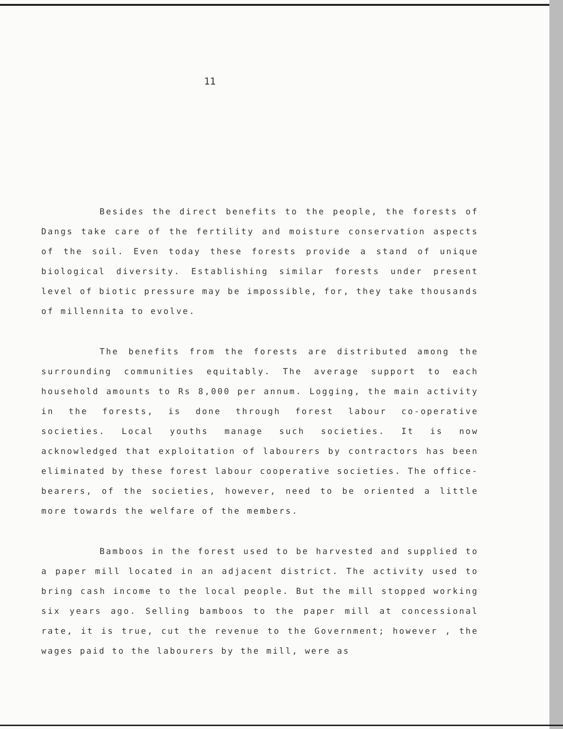11
Besides the direct benefits to the people, the forests of Dangs take care of the fertility and moisture conservation aspects of the soil. Even today these forests provide a stand of unique biological diversity. Establishing similar forests under present level of biotic pressure may be impossible, for, they take thousands of millennita to evolve.
The benefits from the forests are distributed among the surrounding communities equitably. The average support to each household amounts to Rs 8,000 per annum. Logging, the main activity in the forests, is done through forest labour co-operative societies. Local youths manage such societies. It is now acknowledged that exploitation of labourers by contractors has been eliminated by these forest labour cooperative societies. The office-bearers, of the societies, however, need to be oriented a little more towards the welfare of the members.
Bamboos in the forest used to be harvested and supplied to a paper mill located in an adjacent district. The activity used to bring cash income to the local people. But the mill stopped working six years ago. Selling bamboos to the paper mill at concessional rate, it is true, cut the revenue to the Government; however , the wages paid to the labourers by the mill, were as